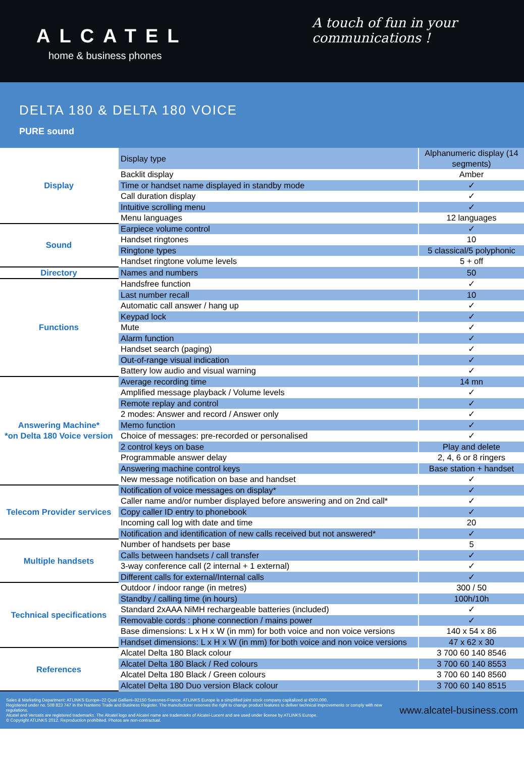ALCATEL
home & business phones
A touch of fun in your communications !
DELTA 180 & DELTA 180 VOICE
PURE sound
| Display | Display type | Alphanumeric display (14 segments) |
| | Backlit display | Amber |
| | Time or handset name displayed in standby mode | ✓ |
| | Call duration display | ✓ |
| | Intuitive scrolling menu | ✓ |
| | Menu languages | 12 languages |
| Sound | Earpiece volume control | ✓ |
| | Handset ringtones | 10 |
| | Ringtone types | 5 classical/5 polyphonic |
| | Handset ringtone volume levels | 5 + off |
| Directory | Names and numbers | 50 |
| Functions | Handsfree function | ✓ |
| | Last number recall | 10 |
| | Automatic call answer / hang up | ✓ |
| | Keypad lock | ✓ |
| | Mute | ✓ |
| | Alarm function | ✓ |
| | Handset search (paging) | ✓ |
| | Out-of-range visual indication | ✓ |
| | Battery low audio and visual warning | ✓ |
| Answering Machine* *on Delta 180 Voice version | Average recording time | 14 mn |
| | Amplified message playback / Volume levels | ✓ |
| | Remote replay and control | ✓ |
| | 2 modes: Answer and record / Answer only | ✓ |
| | Memo function | ✓ |
| | Choice of messages: pre-recorded or personalised | ✓ |
| | 2 control keys on base | Play and delete |
| | Programmable answer delay | 2, 4, 6 or 8 ringers |
| | Answering machine control keys | Base station + handset |
| | New message notification on base and handset | ✓ |
| Telecom Provider services | Notification of voice messages on display* | ✓ |
| | Caller name and/or number displayed before answering and on 2nd call* | ✓ |
| | Copy caller ID entry to phonebook | ✓ |
| | Incoming call log with date and time | 20 |
| | Notification and identification of new calls received but not answered* | ✓ |
| Multiple handsets | Number of handsets per base | 5 |
| | Calls between handsets / call transfer | ✓ |
| | 3-way conference call (2 internal + 1 external) | ✓ |
| | Different calls for external/Internal calls | ✓ |
| Technical specifications | Outdoor / indoor range (in metres) | 300 / 50 |
| | Standby / calling time (in hours) | 100h/10h |
| | Standard 2xAAA NiMH rechargeable batteries (included) | ✓ |
| | Removable cords : phone connection / mains power | ✓ |
| | Base dimensions: L x H x W (in mm) for both voice and non voice versions | 140 x 54 x 86 |
| | Handset dimensions: L x H x W (in mm) for both voice and non voice versions | 47 x 62 x 30 |
| References | Alcatel Delta 180 Black colour | 3 700 60 140 8546 |
| | Alcatel Delta 180 Black / Red colours | 3 700 60 140 8553 |
| | Alcatel Delta 180 Black / Green colours | 3 700 60 140 8560 |
| | Alcatel Delta 180 Duo version Black colour | 3 700 60 140 8515 |
Sales & Marketing Department: ATLINKS Europe–22 Quai Gallieni–92150 Suresnes-France. ATLINKS Europe is a simplified joint stock company capitalized at €500,000.
Registered under no. 508 823 747 in the Nanterre Trade and Business Register. The manufacturer reserves the right to change product features to deliver technical improvements or comply with new regulations.
Alcatel and Versatis are registered trademarks. The Alcatel logo and Alcatel name are trademarks of Alcatel-Lucent and are used under license by ATLINKS Europe.
© Copyright ATLINKS 2012. Reproduction prohibited. Photos are non-contractual.
www.alcatel-business.com